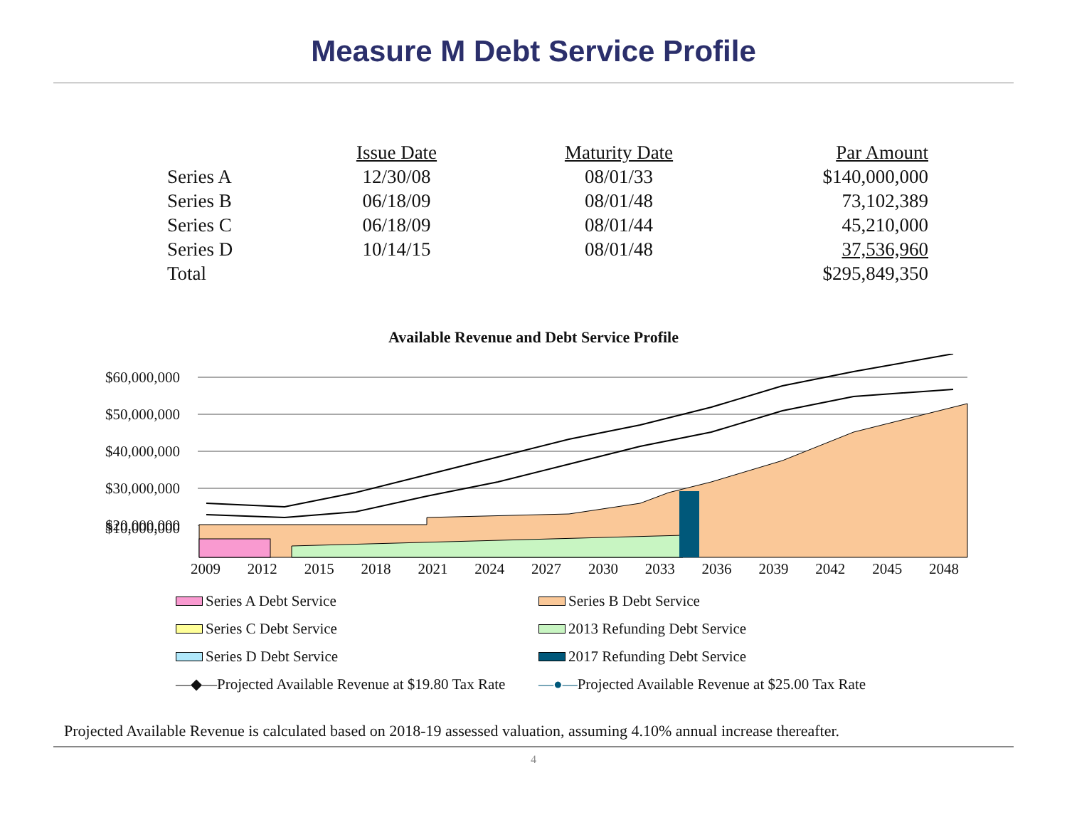Measure M Debt Service Profile
| | Issue Date | Maturity Date | Par Amount |
| --- | --- | --- | --- |
| Series A | 12/30/08 | 08/01/33 | $140,000,000 |
| Series B | 06/18/09 | 08/01/48 | 73,102,389 |
| Series C | 06/18/09 | 08/01/44 | 45,210,000 |
| Series D | 10/14/15 | 08/01/48 | 37,536,960 |
| Total | | | $295,849,350 |
Available Revenue and Debt Service Profile
$60,000,000
$50,000,000
$40,000,000
$30,000,000
$20,000,000
$10,000,000
2009 2012 2015 2018 2021 2024 2027 2030 2033 2036 2039 2042 2045 2048
Series A Debt Service
Series B Debt Service
Series C Debt Service
2013 Refunding Debt Service
Series D Debt Service
2017 Refunding Debt Service
—◆—Projected Available Revenue at $19.80 Tax Rate
—●—Projected Available Revenue at $25.00 Tax Rate
Projected Available Revenue is calculated based on 2018-19 assessed valuation, assuming 4.10% annual increase thereafter.
4